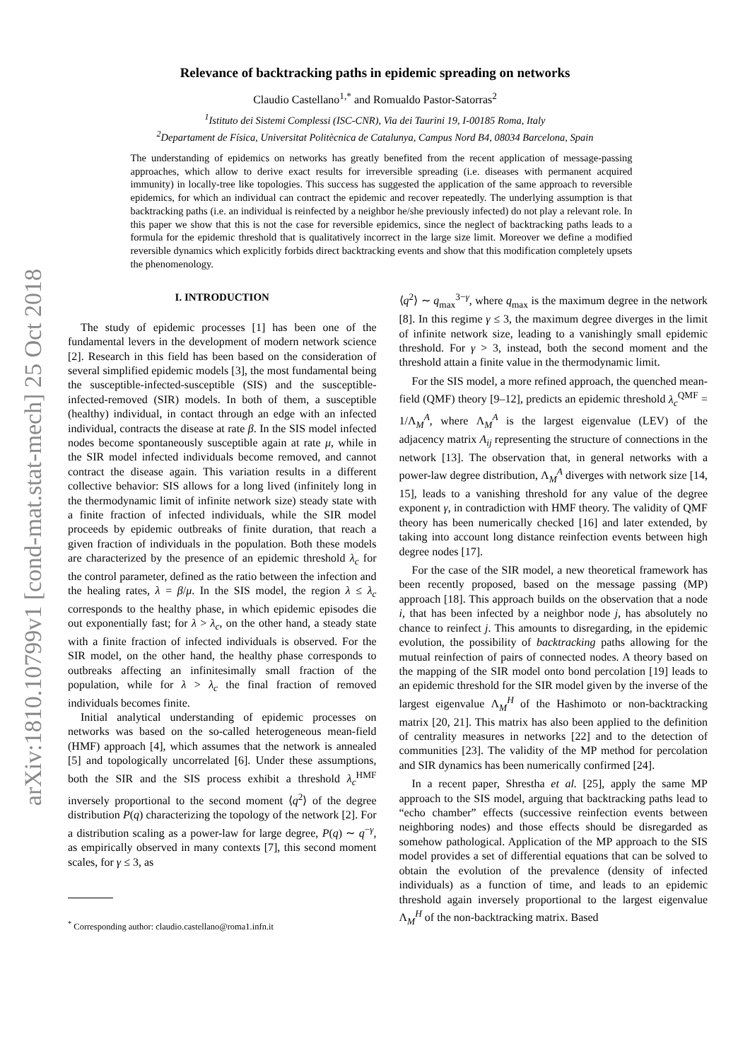arXiv:1810.10799v1 [cond-mat.stat-mech] 25 Oct 2018
Relevance of backtracking paths in epidemic spreading on networks
Claudio Castellano<sup>1,*</sup> and Romualdo Pastor-Satorras<sup>2</sup>
<sup>1</sup> Istituto dei Sistemi Complessi (ISC-CNR), Via dei Taurini 19, I-00185 Roma, Italy
<sup>2</sup> Departament de Física, Universitat Politècnica de Catalunya, Campus Nord B4, 08034 Barcelona, Spain
The understanding of epidemics on networks has greatly benefited from the recent application of message-passing approaches, which allow to derive exact results for irreversible spreading (i.e. diseases with permanent acquired immunity) in locally-tree like topologies. This success has suggested the application of the same approach to reversible epidemics, for which an individual can contract the epidemic and recover repeatedly. The underlying assumption is that backtracking paths (i.e. an individual is reinfected by a neighbor he/she previously infected) do not play a relevant role. In this paper we show that this is not the case for reversible epidemics, since the neglect of backtracking paths leads to a formula for the epidemic threshold that is qualitatively incorrect in the large size limit. Moreover we define a modified reversible dynamics which explicitly forbids direct backtracking events and show that this modification completely upsets the phenomenology.
I. INTRODUCTION
The study of epidemic processes [1] has been one of the fundamental levers in the development of modern network science [2]. Research in this field has been based on the consideration of several simplified epidemic models [3], the most fundamental being the susceptible-infected-susceptible (SIS) and the susceptible-infected-removed (SIR) models. In both of them, a susceptible (healthy) individual, in contact through an edge with an infected individual, contracts the disease at rate β. In the SIS model infected nodes become spontaneously susceptible again at rate μ, while in the SIR model infected individuals become removed, and cannot contract the disease again. This variation results in a different collective behavior: SIS allows for a long lived (infinitely long in the thermodynamic limit of infinite network size) steady state with a finite fraction of infected individuals, while the SIR model proceeds by epidemic outbreaks of finite duration, that reach a given fraction of individuals in the population. Both these models are characterized by the presence of an epidemic threshold λ<sub>c</sub> for the control parameter, defined as the ratio between the infection and the healing rates, λ = β/μ. In the SIS model, the region λ ≤ λ<sub>c</sub> corresponds to the healthy phase, in which epidemic episodes die out exponentially fast; for λ > λ<sub>c</sub>, on the other hand, a steady state with a finite fraction of infected individuals is observed. For the SIR model, on the other hand, the healthy phase corresponds to outbreaks affecting an infinitesimally small fraction of the population, while for λ > λ<sub>c</sub> the final fraction of removed individuals becomes finite.
Initial analytical understanding of epidemic processes on networks was based on the so-called heterogeneous mean-field (HMF) approach [4], which assumes that the network is annealed [5] and topologically uncorrelated [6]. Under these assumptions, both the SIR and the SIS process exhibit a threshold λ<sub>c</sub><sup>HMF</sup> inversely proportional to the second moment ⟨q<sup>2</sup>⟩ of the degree distribution P(q) characterizing the topology of the network [2]. For a distribution scaling as a power-law for large degree, P(q) ∼ q<sup>−γ</sup>, as empirically observed in many contexts [7], this second moment scales, for γ ≤ 3, as
<sup>*</sup> Corresponding author: claudio.castellano@roma1.infn.it
⟨q<sup>2</sup>⟩ ∼ q<sub>max</sub><sup>3−γ</sup>, where q<sub>max</sub> is the maximum degree in the network [8]. In this regime γ ≤ 3, the maximum degree diverges in the limit of infinite network size, leading to a vanishingly small epidemic threshold. For γ > 3, instead, both the second moment and the threshold attain a finite value in the thermodynamic limit.
For the SIS model, a more refined approach, the quenched mean-field (QMF) theory [9–12], predicts an epidemic threshold λ<sub>c</sub><sup>QMF</sup> = 1/Λ<sub>M</sub><sup>A</sup>, where Λ<sub>M</sub><sup>A</sup> is the largest eigenvalue (LEV) of the adjacency matrix A<sub>ij</sub> representing the structure of connections in the network [13]. The observation that, in general networks with a power-law degree distribution, Λ<sub>M</sub><sup>A</sup> diverges with network size [14, 15], leads to a vanishing threshold for any value of the degree exponent γ, in contradiction with HMF theory. The validity of QMF theory has been numerically checked [16] and later extended, by taking into account long distance reinfection events between high degree nodes [17].
For the case of the SIR model, a new theoretical framework has been recently proposed, based on the message passing (MP) approach [18]. This approach builds on the observation that a node i, that has been infected by a neighbor node j, has absolutely no chance to reinfect j. This amounts to disregarding, in the epidemic evolution, the possibility of backtracking paths allowing for the mutual reinfection of pairs of connected nodes. A theory based on the mapping of the SIR model onto bond percolation [19] leads to an epidemic threshold for the SIR model given by the inverse of the largest eigenvalue Λ<sub>M</sub><sup>H</sup> of the Hashimoto or non-backtracking matrix [20, 21]. This matrix has also been applied to the definition of centrality measures in networks [22] and to the detection of communities [23]. The validity of the MP method for percolation and SIR dynamics has been numerically confirmed [24].
In a recent paper, Shrestha et al. [25], apply the same MP approach to the SIS model, arguing that backtracking paths lead to “echo chamber” effects (successive reinfection events between neighboring nodes) and those effects should be disregarded as somehow pathological. Application of the MP approach to the SIS model provides a set of differential equations that can be solved to obtain the evolution of the prevalence (density of infected individuals) as a function of time, and leads to an epidemic threshold again inversely proportional to the largest eigenvalue Λ<sub>M</sub><sup>H</sup> of the non-backtracking matrix. Based